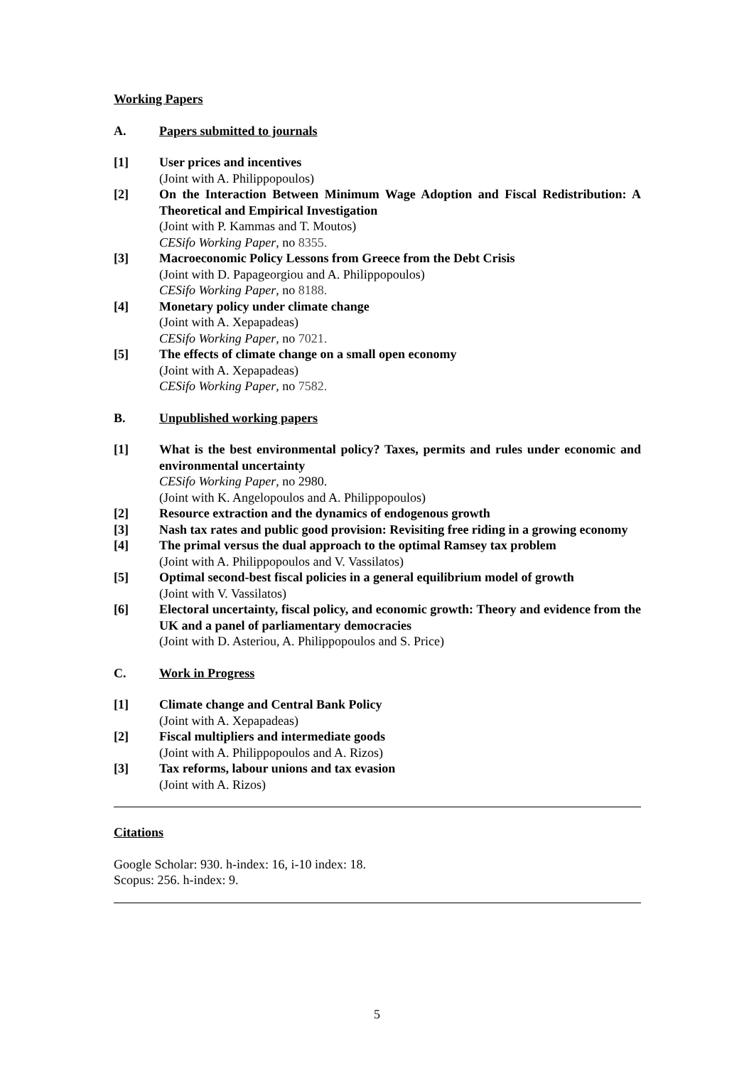Working Papers
A. Papers submitted to journals
[1] User prices and incentives
(Joint with A. Philippopoulos)
[2] On the Interaction Between Minimum Wage Adoption and Fiscal Redistribution: A Theoretical and Empirical Investigation
(Joint with P. Kammas and T. Moutos)
CESifo Working Paper, no 8355.
[3] Macroeconomic Policy Lessons from Greece from the Debt Crisis
(Joint with D. Papageorgiou and A. Philippopoulos)
CESifo Working Paper, no 8188.
[4] Monetary policy under climate change
(Joint with A. Xepapadeas)
CESifo Working Paper, no 7021.
[5] The effects of climate change on a small open economy
(Joint with A. Xepapadeas)
CESifo Working Paper, no 7582.
B. Unpublished working papers
[1] What is the best environmental policy? Taxes, permits and rules under economic and environmental uncertainty
CESifo Working Paper, no 2980.
(Joint with K. Angelopoulos and A. Philippopoulos)
[2] Resource extraction and the dynamics of endogenous growth
[3] Nash tax rates and public good provision: Revisiting free riding in a growing economy
[4] The primal versus the dual approach to the optimal Ramsey tax problem
(Joint with A. Philippopoulos and V. Vassilatos)
[5] Optimal second-best fiscal policies in a general equilibrium model of growth
(Joint with V. Vassilatos)
[6] Electoral uncertainty, fiscal policy, and economic growth: Theory and evidence from the UK and a panel of parliamentary democracies
(Joint with D. Asteriou, A. Philippopoulos and S. Price)
C. Work in Progress
[1] Climate change and Central Bank Policy
(Joint with A. Xepapadeas)
[2] Fiscal multipliers and intermediate goods
(Joint with A. Philippopoulos and A. Rizos)
[3] Tax reforms, labour unions and tax evasion
(Joint with A. Rizos)
Citations
Google Scholar: 930. h-index: 16, i-10 index: 18.
Scopus: 256. h-index: 9.
5